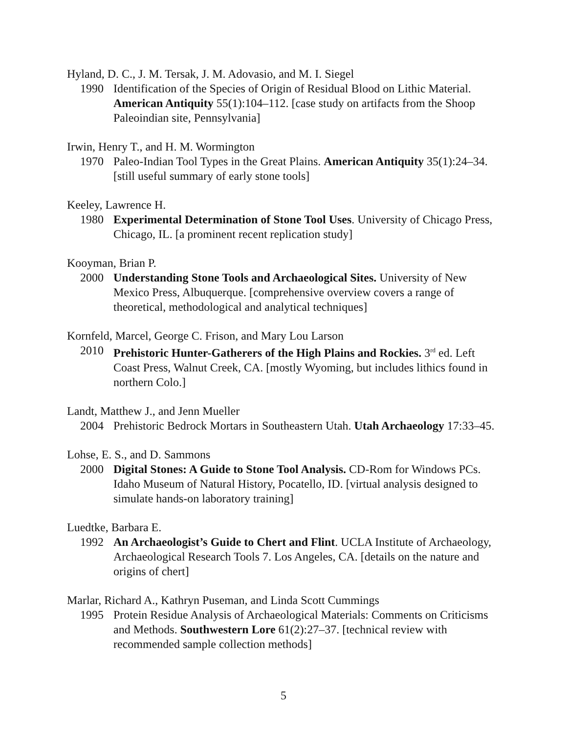Hyland, D. C., J. M. Tersak, J. M. Adovasio, and M. I. Siegel
1990 Identification of the Species of Origin of Residual Blood on Lithic Material. American Antiquity 55(1):104–112. [case study on artifacts from the Shoop Paleoindian site, Pennsylvania]
Irwin, Henry T., and H. M. Wormington
1970 Paleo-Indian Tool Types in the Great Plains. American Antiquity 35(1):24–34. [still useful summary of early stone tools]
Keeley, Lawrence H.
1980 Experimental Determination of Stone Tool Uses. University of Chicago Press, Chicago, IL. [a prominent recent replication study]
Kooyman, Brian P.
2000 Understanding Stone Tools and Archaeological Sites. University of New Mexico Press, Albuquerque. [comprehensive overview covers a range of theoretical, methodological and analytical techniques]
Kornfeld, Marcel, George C. Frison, and Mary Lou Larson
2010 Prehistoric Hunter-Gatherers of the High Plains and Rockies. 3<sup>rd</sup> ed. Left Coast Press, Walnut Creek, CA. [mostly Wyoming, but includes lithics found in northern Colo.]
Landt, Matthew J., and Jenn Mueller
2004 Prehistoric Bedrock Mortars in Southeastern Utah. Utah Archaeology 17:33–45.
Lohse, E. S., and D. Sammons
2000 Digital Stones: A Guide to Stone Tool Analysis. CD-Rom for Windows PCs. Idaho Museum of Natural History, Pocatello, ID. [virtual analysis designed to simulate hands-on laboratory training]
Luedtke, Barbara E.
1992 An Archaeologist’s Guide to Chert and Flint. UCLA Institute of Archaeology, Archaeological Research Tools 7. Los Angeles, CA. [details on the nature and origins of chert]
Marlar, Richard A., Kathryn Puseman, and Linda Scott Cummings
1995 Protein Residue Analysis of Archaeological Materials: Comments on Criticisms and Methods. Southwestern Lore 61(2):27–37. [technical review with recommended sample collection methods]
5